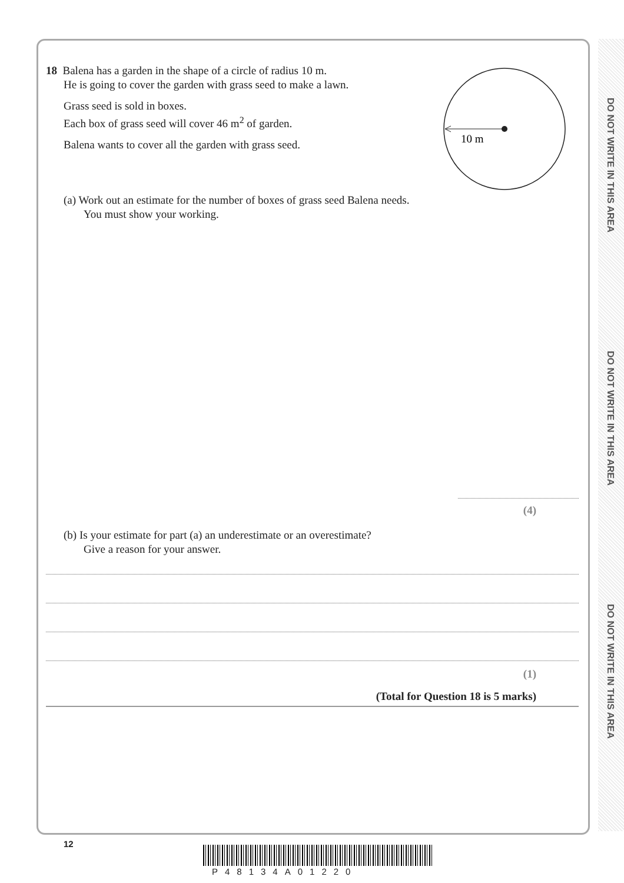DO NOT WRITE IN THIS AREA
DO NOT WRITE IN THIS AREA
DO NOT WRITE IN THIS AREA
10 m
18 Balena has a garden in the shape of a circle of radius 10 m.
He is going to cover the garden with grass seed to make a lawn.
Grass seed is sold in boxes.
Each box of grass seed will cover 46 m<sup>2</sup> of garden.
Balena wants to cover all the garden with grass seed.
(a) Work out an estimate for the number of boxes of grass seed Balena needs.
You must show your working.
(4)
(b) Is your estimate for part (a) an underestimate or an overestimate?
Give a reason for your answer.
(1)
(Total for Question 18 is 5 marks)
12
P48134A01220